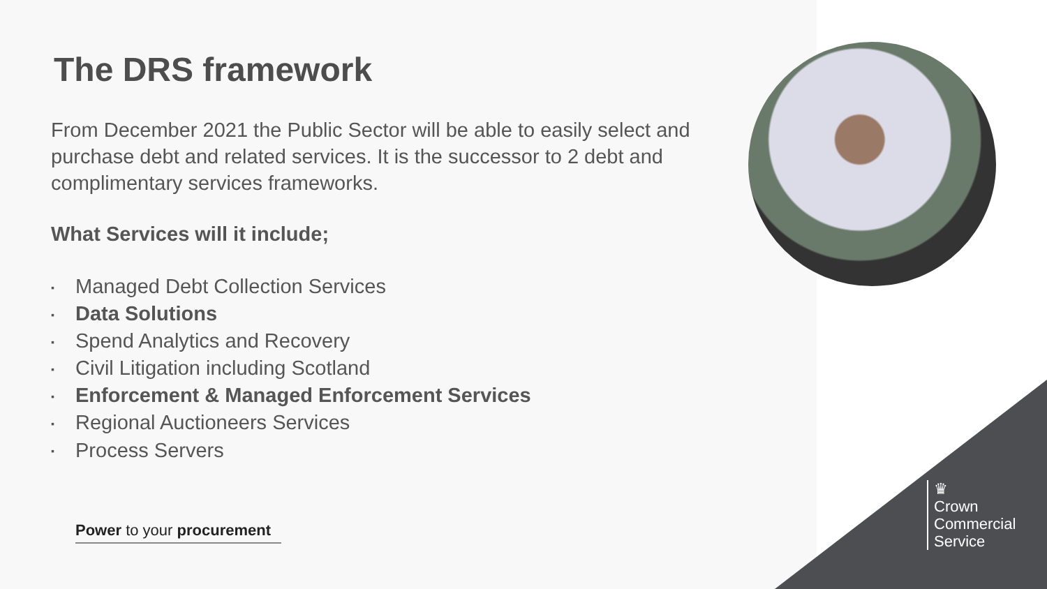The DRS framework
From December 2021 the Public Sector will be able to easily select and purchase debt and related services. It is the successor to 2 debt and complimentary services frameworks.
What Services will it include;
▪ Managed Debt Collection Services
▪ Data Solutions
▪ Spend Analytics and Recovery
▪ Civil Litigation including Scotland
▪ Enforcement & Managed Enforcement Services
▪ Regional Auctioneers Services
▪ Process Servers
Power to your procurement
♛
Crown
Commercial
Service